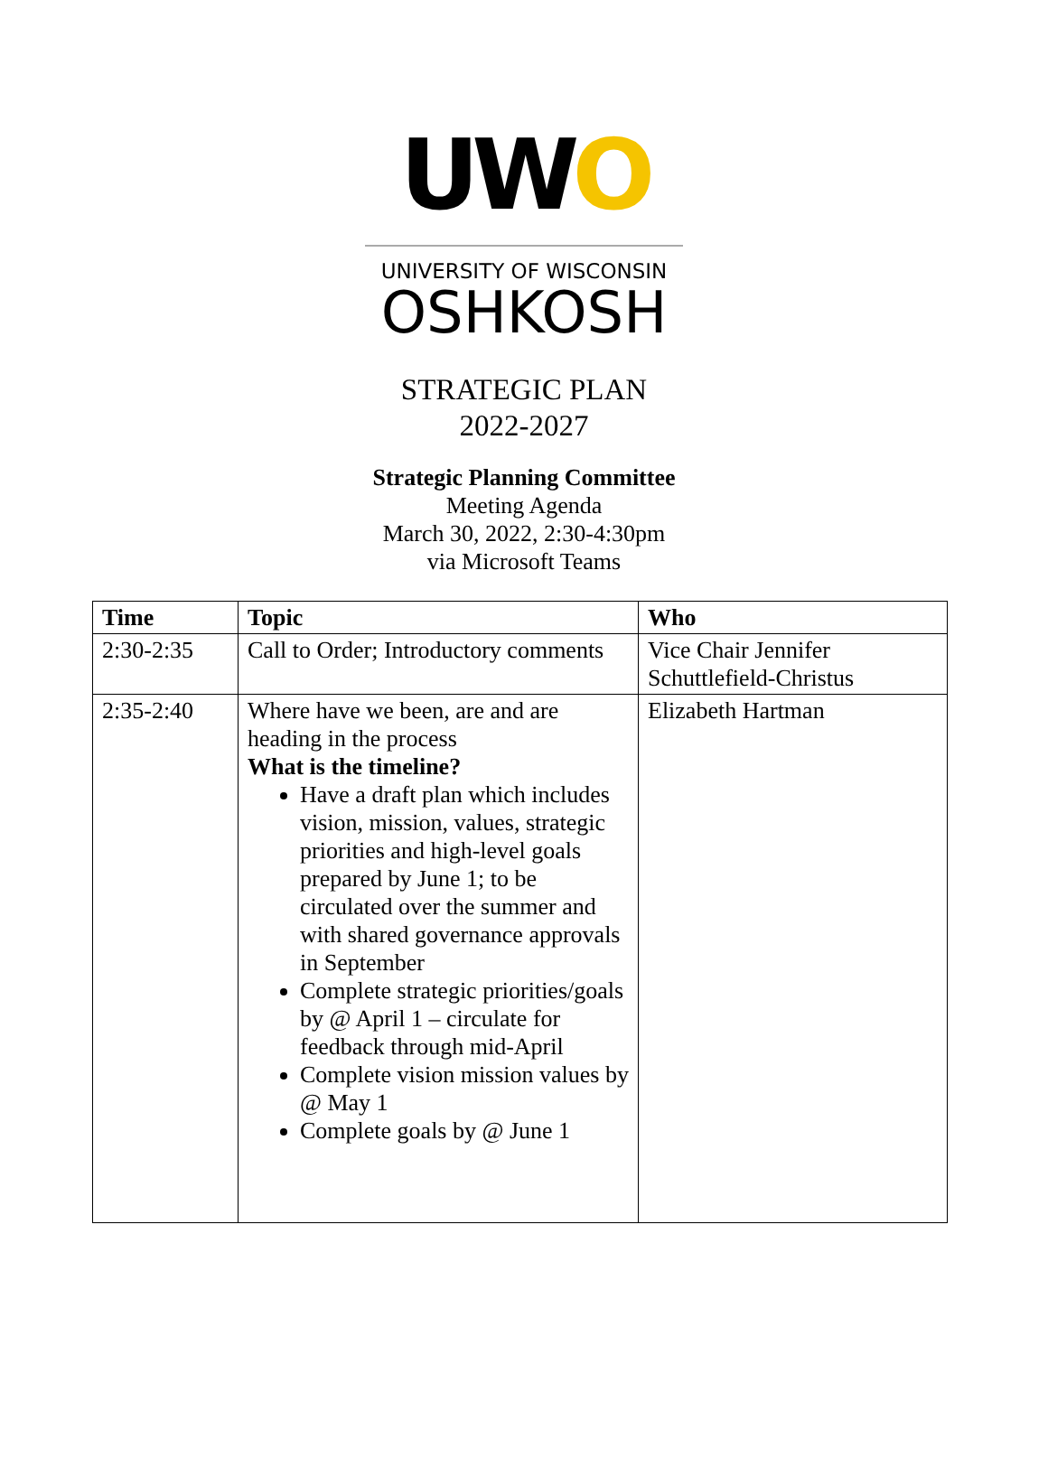UWO
UNIVERSITY OF WISCONSIN
OSHKOSH
STRATEGIC PLAN
2022-2027
Strategic Planning Committee
Meeting Agenda
March 30, 2022, 2:30-4:30pm
via Microsoft Teams
| Time | Topic | Who |
| --- | --- | --- |
| 2:30-2:35 | Call to Order; Introductory comments | Vice Chair Jennifer Schuttlefield-Christus |
| 2:35-2:40 | Where have we been, are and are heading in the process What is the timeline? Have a draft plan which includes vision, mission, values, strategic priorities and high-level goals prepared by June 1; to be circulated over the summer and with shared governance approvals in September Complete strategic priorities/goals by @ April 1 – circulate for feedback through mid-April Complete vision mission values by @ May 1 Complete goals by @ June 1 | Elizabeth Hartman |